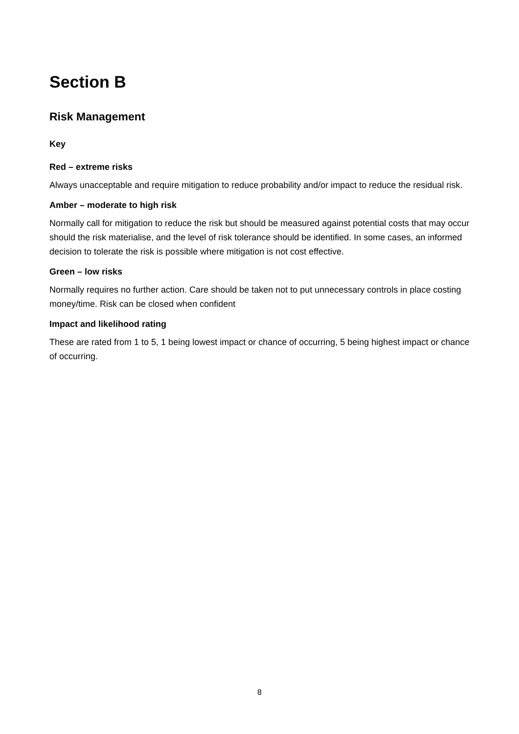Section B
Risk Management
Key
Red – extreme risks
Always unacceptable and require mitigation to reduce probability and/or impact to reduce the residual risk.
Amber – moderate to high risk
Normally call for mitigation to reduce the risk but should be measured against potential costs that may occur should the risk materialise, and the level of risk tolerance should be identified. In some cases, an informed decision to tolerate the risk is possible where mitigation is not cost effective.
Green – low risks
Normally requires no further action. Care should be taken not to put unnecessary controls in place costing money/time. Risk can be closed when confident
Impact and likelihood rating
These are rated from 1 to 5, 1 being lowest impact or chance of occurring, 5 being highest impact or chance of occurring.
8